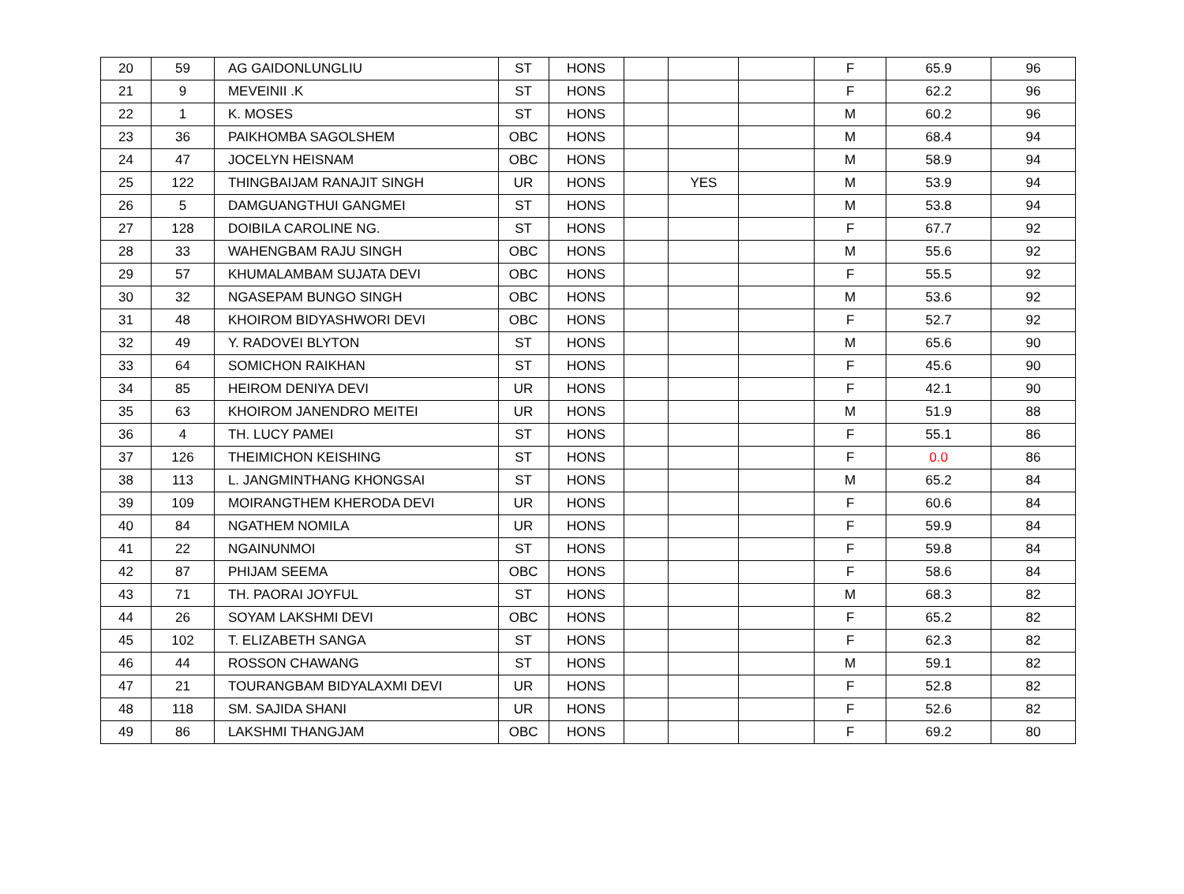| 20 | 59 | AG GAIDONLUNGLIU | ST | HONS | | | | F | 65.9 | 96 |
| 21 | 9 | MEVEINII .K | ST | HONS | | | | F | 62.2 | 96 |
| 22 | 1 | K. MOSES | ST | HONS | | | | M | 60.2 | 96 |
| 23 | 36 | PAIKHOMBA SAGOLSHEM | OBC | HONS | | | | M | 68.4 | 94 |
| 24 | 47 | JOCELYN HEISNAM | OBC | HONS | | | | M | 58.9 | 94 |
| 25 | 122 | THINGBAIJAM RANAJIT SINGH | UR | HONS | | YES | | M | 53.9 | 94 |
| 26 | 5 | DAMGUANGTHUI GANGMEI | ST | HONS | | | | M | 53.8 | 94 |
| 27 | 128 | DOIBILA CAROLINE NG. | ST | HONS | | | | F | 67.7 | 92 |
| 28 | 33 | WAHENGBAM RAJU SINGH | OBC | HONS | | | | M | 55.6 | 92 |
| 29 | 57 | KHUMALAMBAM SUJATA DEVI | OBC | HONS | | | | F | 55.5 | 92 |
| 30 | 32 | NGASEPAM BUNGO SINGH | OBC | HONS | | | | M | 53.6 | 92 |
| 31 | 48 | KHOIROM BIDYASHWORI DEVI | OBC | HONS | | | | F | 52.7 | 92 |
| 32 | 49 | Y. RADOVEI BLYTON | ST | HONS | | | | M | 65.6 | 90 |
| 33 | 64 | SOMICHON RAIKHAN | ST | HONS | | | | F | 45.6 | 90 |
| 34 | 85 | HEIROM DENIYA DEVI | UR | HONS | | | | F | 42.1 | 90 |
| 35 | 63 | KHOIROM JANENDRO MEITEI | UR | HONS | | | | M | 51.9 | 88 |
| 36 | 4 | TH. LUCY PAMEI | ST | HONS | | | | F | 55.1 | 86 |
| 37 | 126 | THEIMICHON KEISHING | ST | HONS | | | | F | 0.0 | 86 |
| 38 | 113 | L. JANGMINTHANG KHONGSAI | ST | HONS | | | | M | 65.2 | 84 |
| 39 | 109 | MOIRANGTHEM KHERODA DEVI | UR | HONS | | | | F | 60.6 | 84 |
| 40 | 84 | NGATHEM NOMILA | UR | HONS | | | | F | 59.9 | 84 |
| 41 | 22 | NGAINUNMOI | ST | HONS | | | | F | 59.8 | 84 |
| 42 | 87 | PHIJAM SEEMA | OBC | HONS | | | | F | 58.6 | 84 |
| 43 | 71 | TH. PAORAI JOYFUL | ST | HONS | | | | M | 68.3 | 82 |
| 44 | 26 | SOYAM LAKSHMI DEVI | OBC | HONS | | | | F | 65.2 | 82 |
| 45 | 102 | T. ELIZABETH SANGA | ST | HONS | | | | F | 62.3 | 82 |
| 46 | 44 | ROSSON CHAWANG | ST | HONS | | | | M | 59.1 | 82 |
| 47 | 21 | TOURANGBAM BIDYALAXMI DEVI | UR | HONS | | | | F | 52.8 | 82 |
| 48 | 118 | SM. SAJIDA SHANI | UR | HONS | | | | F | 52.6 | 82 |
| 49 | 86 | LAKSHMI THANGJAM | OBC | HONS | | | | F | 69.2 | 80 |